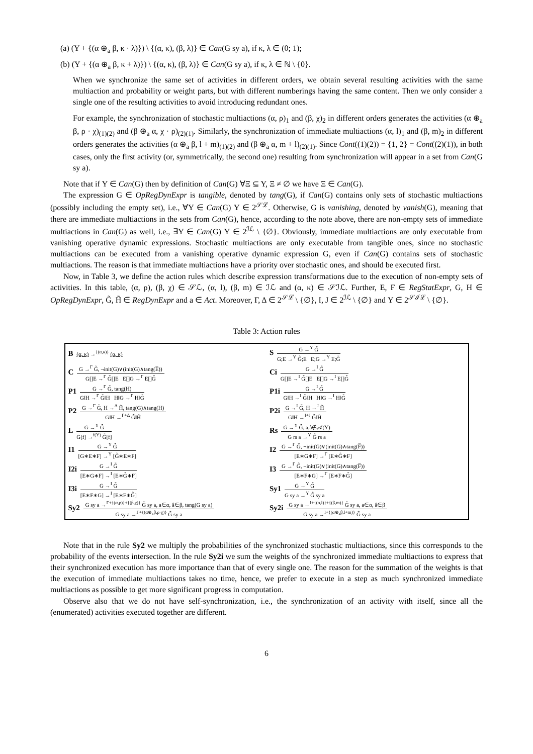(a) (Υ + {(α ⊕<sub>a</sub> β, κ · λ)}) \ {(α, κ), (β, λ)} ∈ Can(G sy a), if κ, λ ∈ (0; 1);
(b) (Υ + {(α ⊕<sub>a</sub> β, κ + λ)}) \ {(α, κ), (β, λ)} ∈ Can(G sy a), if κ, λ ∈ ℕ \ {0}.
When we synchronize the same set of activities in different orders, we obtain several resulting activities with the same multiaction and probability or weight parts, but with different numberings having the same content. Then we only consider a single one of the resulting activities to avoid introducing redundant ones.
For example, the synchronization of stochastic multiactions (α, ρ)<sub>1</sub> and (β, χ)<sub>2</sub> in different orders generates the activities (α ⊕<sub>a</sub> β, ρ · χ)<sub>(1)(2)</sub> and (β ⊕<sub>a</sub> α, χ · ρ)<sub>(2)(1)</sub>. Similarly, the synchronization of immediate multiactions (α, l)<sub>1</sub> and (β, m)<sub>2</sub> in different orders generates the activities (α ⊕<sub>a</sub> β, l + m)<sub>(1)(2)</sub> and (β ⊕<sub>a</sub> α, m + l)<sub>(2)(1)</sub>. Since Cont((1)(2)) = {1, 2} = Cont((2)(1)), in both cases, only the first activity (or, symmetrically, the second one) resulting from synchronization will appear in a set from Can(G sy a).
Note that if Υ ∈ Can(G) then by definition of Can(G) ∀Ξ ⊆ Υ, Ξ ≠ ∅ we have Ξ ∈ Can(G).
The expression G ∈ OpRegDynExpr is tangible, denoted by tang(G), if Can(G) contains only sets of stochastic multiactions (possibly including the empty set), i.e., ∀Υ ∈ Can(G) Υ ∈ 2<sup>𝒮ℒ</sup>. Otherwise, G is vanishing, denoted by vanish(G), meaning that there are immediate multiactions in the sets from Can(G), hence, according to the note above, there are non-empty sets of immediate multiactions in Can(G) as well, i.e., ∃Υ ∈ Can(G) Υ ∈ 2<sup>ℐℒ</sup> \ {∅}. Obviously, immediate multiactions are only executable from vanishing operative dynamic expressions. Stochastic multiactions are only executable from tangible ones, since no stochastic multiactions can be executed from a vanishing operative dynamic expression G, even if Can(G) contains sets of stochastic multiactions. The reason is that immediate multiactions have a priority over stochastic ones, and should be executed first.
Now, in Table 3, we define the action rules which describe expression transformations due to the execution of non-empty sets of activities. In this table, (α, ρ), (β, χ) ∈ 𝒮ℒ, (α, l), (β, m) ∈ ℐℒ and (α, κ) ∈ 𝒮ℐℒ. Further, E, F ∈ RegStatExpr, G, H ∈ OpRegDynExpr, G̃, H̃ ∈ RegDynExpr and a ∈ Act. Moreover, Γ, Δ ∈ 2<sup>𝒮ℒ</sup> \ {∅}, I, J ∈ 2<sup>ℐℒ</sup> \ {∅} and Υ ∈ 2<sup>𝒮ℐℒ</sup> \ {∅}.
Table 3: Action rules
| B (α, κ) →<sup>{(α,κ)}</sup> (α, κ) | S G →<sup>Υ</sup> G̃ G;E →<sup>Υ</sup> G̃;E E;G →<sup>Υ</sup> E;G̃ |
| C G →<sup>Γ</sup> G̃, ¬init(G)∨(init(G)∧tang(E̅)) G[]E →<sup>Γ</sup> G̃[]E E[]G →<sup>Γ</sup> E[]G̃ | Ci G →<sup>I</sup> G̃ G[]E →<sup>I</sup> G̃[]E E[]G →<sup>I</sup> E[]G̃ |
| P1 G →<sup>Γ</sup> G̃, tang(H) G‖H →<sup>Γ</sup> G̃‖H H‖G →<sup>Γ</sup> H‖G̃ | P1i G →<sup>I</sup> G̃ G‖H →<sup>I</sup> G̃‖H H‖G →<sup>I</sup> H‖G̃ |
| P2 G →<sup>Γ</sup> G̃, H →<sup>Δ</sup> H̃, tang(G)∧tang(H) G‖H →<sup>Γ+Δ</sup> G̃‖H̃ | P2i G →<sup>I</sup> G̃, H →<sup>J</sup> H̃ G‖H →<sup>I+J</sup> G̃‖H̃ |
| L G →<sup>Υ</sup> G̃ G[f] →<sup>f(Υ)</sup> G̃[f] | Rs G →<sup>Υ</sup> G̃, a,â∉𝒜(Υ) G rs a →<sup>Υ</sup> G̃ rs a |
| I1 G →<sup>Υ</sup> G̃ [G∗E∗F] →<sup>Υ</sup> [G̃∗E∗F] | I2 G →<sup>Γ</sup> G̃, ¬init(G)∨(init(G)∧tang(F̅)) [E∗G∗F] →<sup>Γ</sup> [E∗G̃∗F] |
| I2i G →<sup>I</sup> G̃ [E∗G∗F] →<sup>I</sup> [E∗G̃∗F] | I3 G →<sup>Γ</sup> G̃, ¬init(G)∨(init(G)∧tang(F̅)) [E∗F∗G] →<sup>Γ</sup> [E∗F∗G̃] |
| I3i G →<sup>I</sup> G̃ [E∗F∗G] →<sup>I</sup> [E∗F∗G̃] | Sy1 G →<sup>Υ</sup> G̃ G sy a →<sup>Υ</sup> G̃ sy a |
| Sy2 G sy a →<sup>Γ+{(α,ρ)}+{(β,χ)}</sup> G̃ sy a, a∈α, â∈β, tang(G sy a) G sy a →<sup>Γ+{(α⊕<sub>a</sub>β,ρ·χ)}</sup> G̃ sy a | Sy2i G sy a →<sup>I+{(α,l)}+{(β,m)}</sup> G̃ sy a, a∈α, â∈β G sy a →<sup>I+{(α⊕<sub>a</sub>β,l+m)}</sup> G̃ sy a |
Note that in the rule Sy2 we multiply the probabilities of the synchronized stochastic multiactions, since this corresponds to the probability of the events intersection. In the rule Sy2i we sum the weights of the synchronized immediate multiactions to express that their synchronized execution has more importance than that of every single one. The reason for the summation of the weights is that the execution of immediate multiactions takes no time, hence, we prefer to execute in a step as much synchronized immediate multiactions as possible to get more significant progress in computation.
Observe also that we do not have self-synchronization, i.e., the synchronization of an activity with itself, since all the (enumerated) activities executed together are different.
6